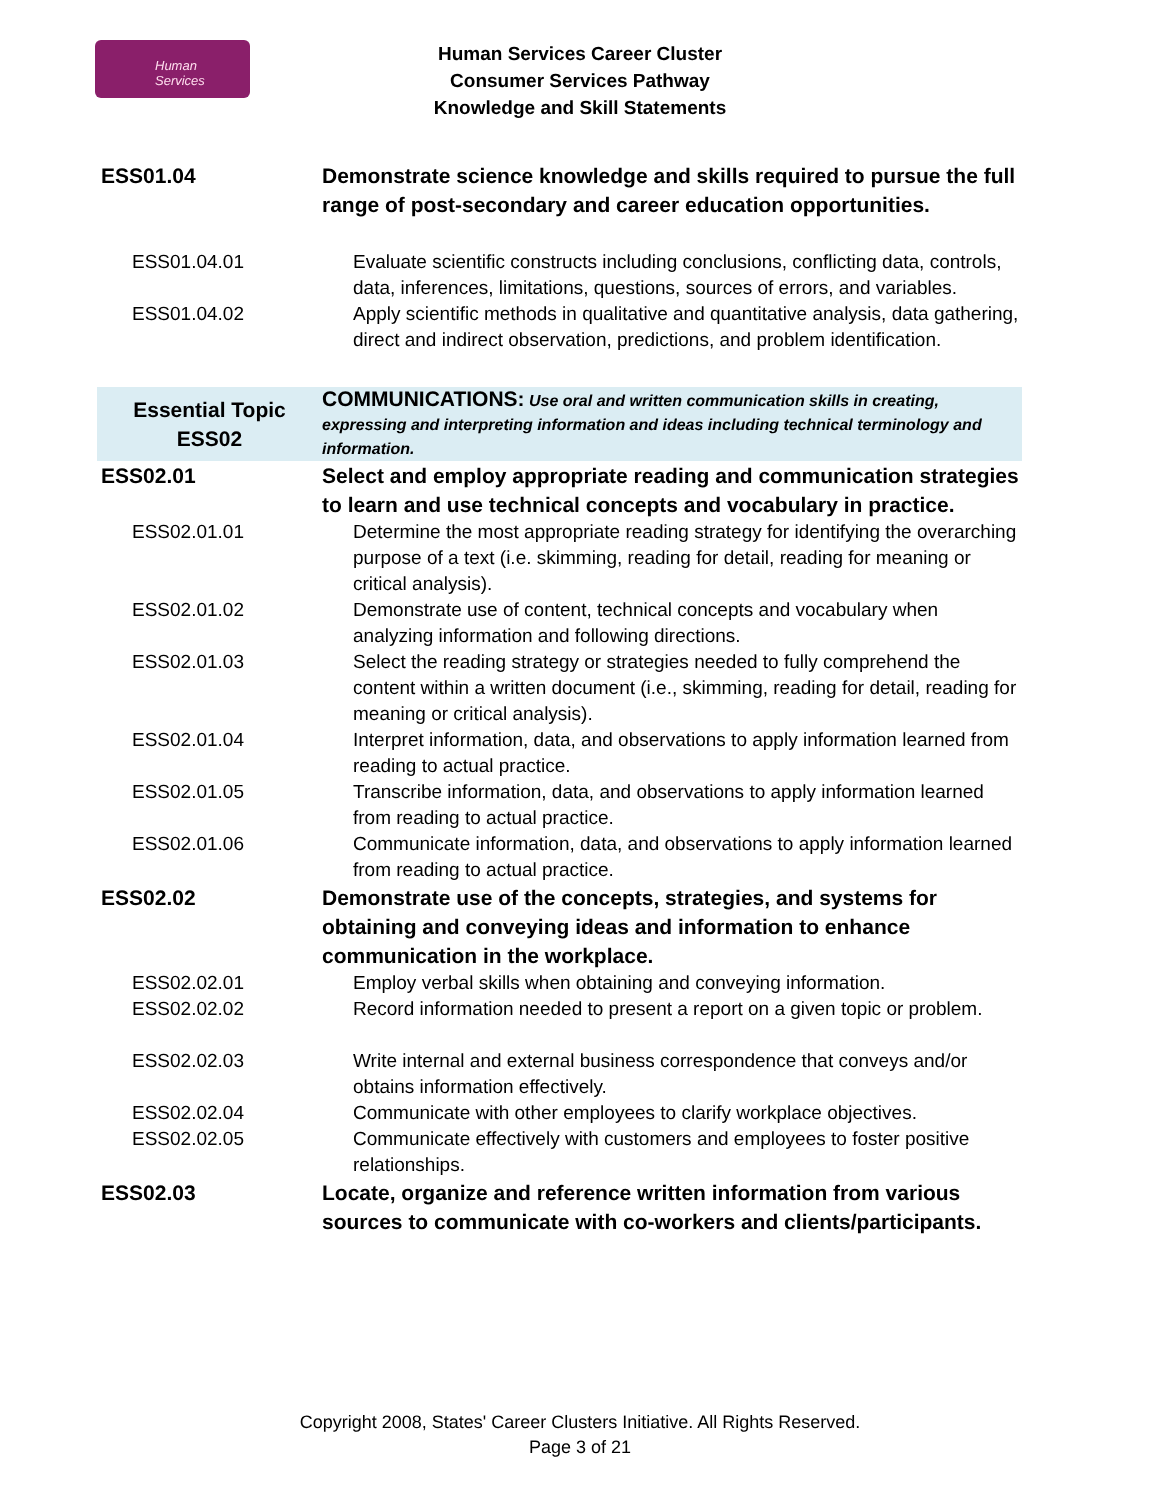Human Services
Human Services Career Cluster
Consumer Services Pathway
Knowledge and Skill Statements
| ESS01.04 | Demonstrate science knowledge and skills required to pursue the full range of post-secondary and career education opportunities. |
| ESS01.04.01 | Evaluate scientific constructs including conclusions, conflicting data, controls, data, inferences, limitations, questions, sources of errors, and variables. |
| ESS01.04.02 | Apply scientific methods in qualitative and quantitative analysis, data gathering, direct and indirect observation, predictions, and problem identification. |
| Essential Topic ESS02 | COMMUNICATIONS: Use oral and written communication skills in creating, expressing and interpreting information and ideas including technical terminology and information. |
| ESS02.01 | Select and employ appropriate reading and communication strategies to learn and use technical concepts and vocabulary in practice. |
| ESS02.01.01 | Determine the most appropriate reading strategy for identifying the overarching purpose of a text (i.e. skimming, reading for detail, reading for meaning or critical analysis). |
| ESS02.01.02 | Demonstrate use of content, technical concepts and vocabulary when analyzing information and following directions. |
| ESS02.01.03 | Select the reading strategy or strategies needed to fully comprehend the content within a written document (i.e., skimming, reading for detail, reading for meaning or critical analysis). |
| ESS02.01.04 | Interpret information, data, and observations to apply information learned from reading to actual practice. |
| ESS02.01.05 | Transcribe information, data, and observations to apply information learned from reading to actual practice. |
| ESS02.01.06 | Communicate information, data, and observations to apply information learned from reading to actual practice. |
| ESS02.02 | Demonstrate use of the concepts, strategies, and systems for obtaining and conveying ideas and information to enhance communication in the workplace. |
| ESS02.02.01 | Employ verbal skills when obtaining and conveying information. |
| ESS02.02.02 | Record information needed to present a report on a given topic or problem. |
| ESS02.02.03 | Write internal and external business correspondence that conveys and/or obtains information effectively. |
| ESS02.02.04 | Communicate with other employees to clarify workplace objectives. |
| ESS02.02.05 | Communicate effectively with customers and employees to foster positive relationships. |
| ESS02.03 | Locate, organize and reference written information from various sources to communicate with co-workers and clients/participants. |
Copyright 2008, States' Career Clusters Initiative. All Rights Reserved.
Page 3 of 21